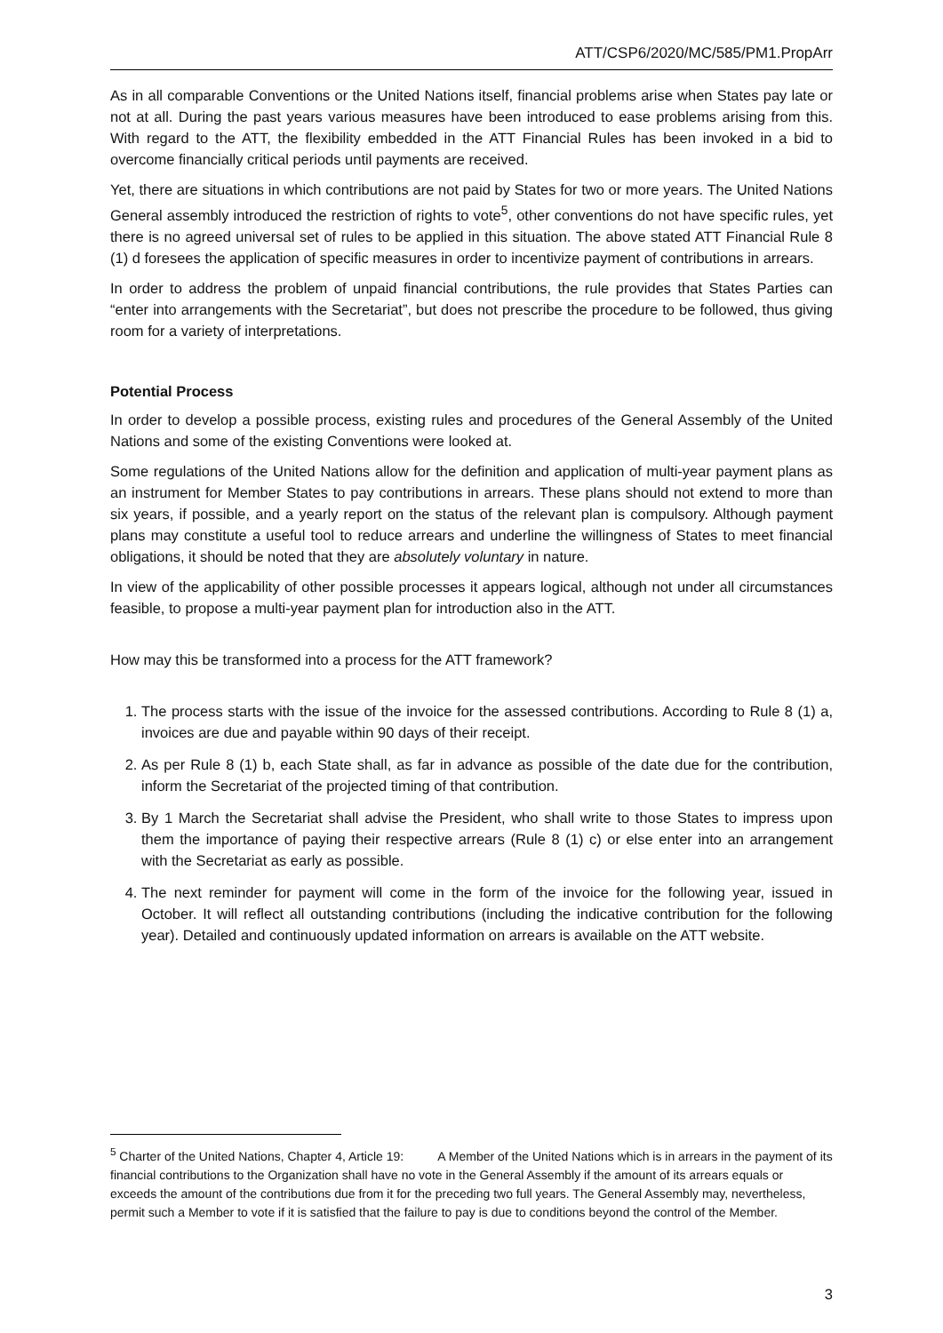ATT/CSP6/2020/MC/585/PM1.PropArr
As in all comparable Conventions or the United Nations itself, financial problems arise when States pay late or not at all. During the past years various measures have been introduced to ease problems arising from this. With regard to the ATT, the flexibility embedded in the ATT Financial Rules has been invoked in a bid to overcome financially critical periods until payments are received.
Yet, there are situations in which contributions are not paid by States for two or more years. The United Nations General assembly introduced the restriction of rights to vote<sup>5</sup>, other conventions do not have specific rules, yet there is no agreed universal set of rules to be applied in this situation. The above stated ATT Financial Rule 8 (1) d foresees the application of specific measures in order to incentivize payment of contributions in arrears.
In order to address the problem of unpaid financial contributions, the rule provides that States Parties can “enter into arrangements with the Secretariat”, but does not prescribe the procedure to be followed, thus giving room for a variety of interpretations.
Potential Process
In order to develop a possible process, existing rules and procedures of the General Assembly of the United Nations and some of the existing Conventions were looked at.
Some regulations of the United Nations allow for the definition and application of multi-year payment plans as an instrument for Member States to pay contributions in arrears. These plans should not extend to more than six years, if possible, and a yearly report on the status of the relevant plan is compulsory. Although payment plans may constitute a useful tool to reduce arrears and underline the willingness of States to meet financial obligations, it should be noted that they are absolutely voluntary in nature.
In view of the applicability of other possible processes it appears logical, although not under all circumstances feasible, to propose a multi-year payment plan for introduction also in the ATT.
How may this be transformed into a process for the ATT framework?
1. The process starts with the issue of the invoice for the assessed contributions. According to Rule 8 (1) a, invoices are due and payable within 90 days of their receipt.
2. As per Rule 8 (1) b, each State shall, as far in advance as possible of the date due for the contribution, inform the Secretariat of the projected timing of that contribution.
3. By 1 March the Secretariat shall advise the President, who shall write to those States to impress upon them the importance of paying their respective arrears (Rule 8 (1) c) or else enter into an arrangement with the Secretariat as early as possible.
4. The next reminder for payment will come in the form of the invoice for the following year, issued in October. It will reflect all outstanding contributions (including the indicative contribution for the following year). Detailed and continuously updated information on arrears is available on the ATT website.
<sup>5</sup> Charter of the United Nations, Chapter 4, Article 19: A Member of the United Nations which is in arrears in the payment of its financial contributions to the Organization shall have no vote in the General Assembly if the amount of its arrears equals or exceeds the amount of the contributions due from it for the preceding two full years. The General Assembly may, nevertheless, permit such a Member to vote if it is satisfied that the failure to pay is due to conditions beyond the control of the Member.
3